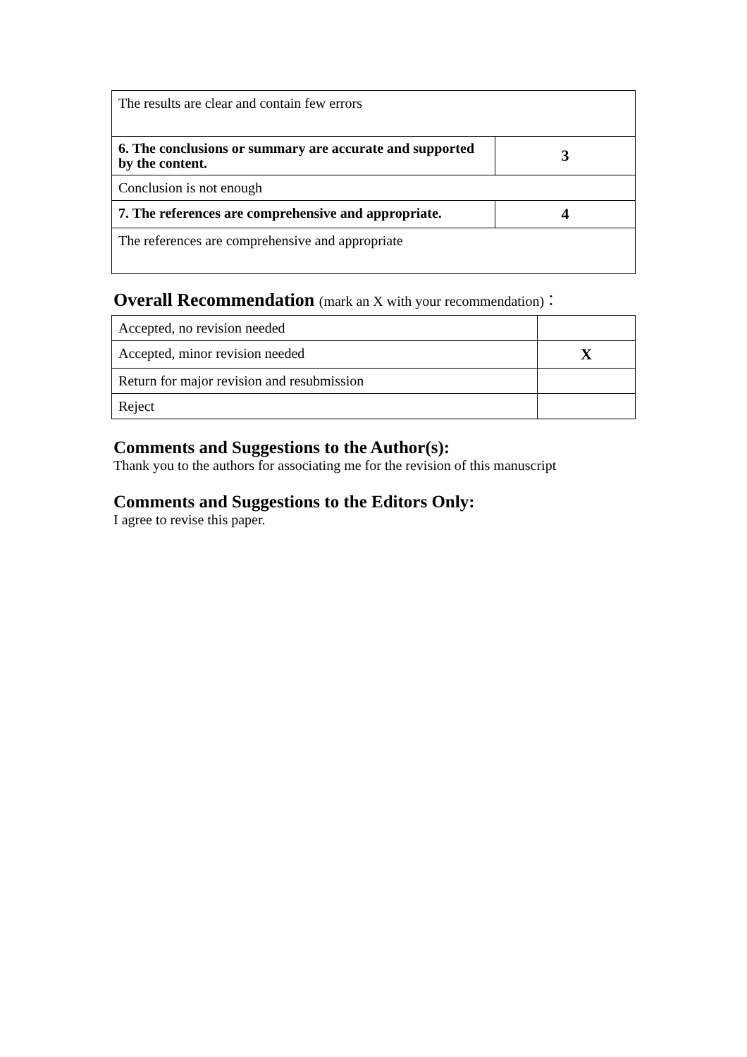| The results are clear and contain few errors | |
| 6. The conclusions or summary are accurate and supported by the content. | 3 |
| Conclusion is not enough | |
| 7. The references are comprehensive and appropriate. | 4 |
| The references are comprehensive and appropriate | |
Overall Recommendation (mark an X with your recommendation)：
| Accepted, no revision needed | |
| Accepted, minor revision needed | X |
| Return for major revision and resubmission | |
| Reject | |
Comments and Suggestions to the Author(s):
Thank you to the authors for associating me for the revision of this manuscript
Comments and Suggestions to the Editors Only:
I agree to revise this paper.